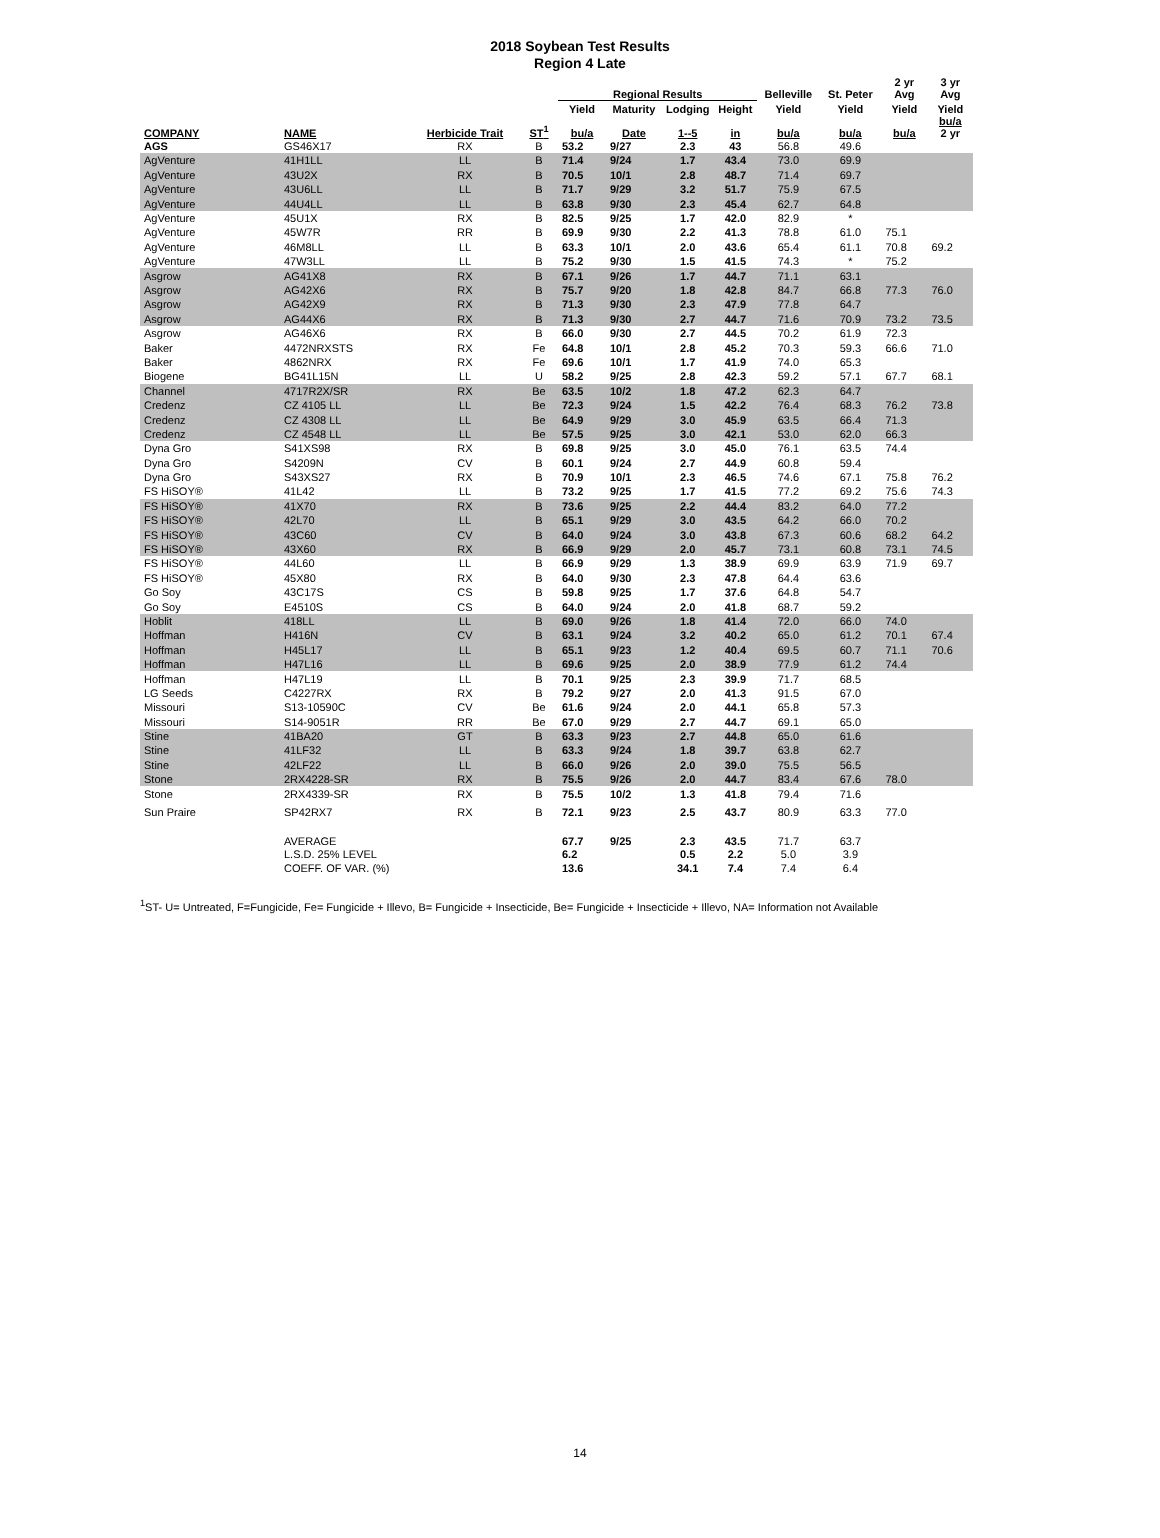2018 Soybean Test Results
Region 4 Late
| | | | | Regional Results | | | | Belleville | St. Peter | 2 yr Avg | 3 yr Avg |
| --- | --- | --- | --- | --- | --- | --- | --- | --- | --- | --- | --- |
| | | | | Yield | Maturity | Lodging | Height | Yield | Yield | Yield | Yield |
| COMPANY | NAME | Herbicide Trait | ST<sup>1</sup> | bu/a | Date | 1--5 | in | bu/a | bu/a | bu/a | bu/a 2 yr |
| AGS | GS46X17 | RX | B | 53.2 | 9/27 | 2.3 | 43 | 56.8 | 49.6 | | |
| AgVenture | 41H1LL | LL | B | 71.4 | 9/24 | 1.7 | 43.4 | 73.0 | 69.9 | | |
| AgVenture | 43U2X | RX | B | 70.5 | 10/1 | 2.8 | 48.7 | 71.4 | 69.7 | | |
| AgVenture | 43U6LL | LL | B | 71.7 | 9/29 | 3.2 | 51.7 | 75.9 | 67.5 | | |
| AgVenture | 44U4LL | LL | B | 63.8 | 9/30 | 2.3 | 45.4 | 62.7 | 64.8 | | |
| AgVenture | 45U1X | RX | B | 82.5 | 9/25 | 1.7 | 42.0 | 82.9 | * | | |
| AgVenture | 45W7R | RR | B | 69.9 | 9/30 | 2.2 | 41.3 | 78.8 | 61.0 | 75.1 | |
| AgVenture | 46M8LL | LL | B | 63.3 | 10/1 | 2.0 | 43.6 | 65.4 | 61.1 | 70.8 | 69.2 |
| AgVenture | 47W3LL | LL | B | 75.2 | 9/30 | 1.5 | 41.5 | 74.3 | * | 75.2 | |
| Asgrow | AG41X8 | RX | B | 67.1 | 9/26 | 1.7 | 44.7 | 71.1 | 63.1 | | |
| Asgrow | AG42X6 | RX | B | 75.7 | 9/20 | 1.8 | 42.8 | 84.7 | 66.8 | 77.3 | 76.0 |
| Asgrow | AG42X9 | RX | B | 71.3 | 9/30 | 2.3 | 47.9 | 77.8 | 64.7 | | |
| Asgrow | AG44X6 | RX | B | 71.3 | 9/30 | 2.7 | 44.7 | 71.6 | 70.9 | 73.2 | 73.5 |
| Asgrow | AG46X6 | RX | B | 66.0 | 9/30 | 2.7 | 44.5 | 70.2 | 61.9 | 72.3 | |
| Baker | 4472NRXSTS | RX | Fe | 64.8 | 10/1 | 2.8 | 45.2 | 70.3 | 59.3 | 66.6 | 71.0 |
| Baker | 4862NRX | RX | Fe | 69.6 | 10/1 | 1.7 | 41.9 | 74.0 | 65.3 | | |
| Biogene | BG41L15N | LL | U | 58.2 | 9/25 | 2.8 | 42.3 | 59.2 | 57.1 | 67.7 | 68.1 |
| Channel | 4717R2X/SR | RX | Be | 63.5 | 10/2 | 1.8 | 47.2 | 62.3 | 64.7 | | |
| Credenz | CZ 4105 LL | LL | Be | 72.3 | 9/24 | 1.5 | 42.2 | 76.4 | 68.3 | 76.2 | 73.8 |
| Credenz | CZ 4308 LL | LL | Be | 64.9 | 9/29 | 3.0 | 45.9 | 63.5 | 66.4 | 71.3 | |
| Credenz | CZ 4548 LL | LL | Be | 57.5 | 9/25 | 3.0 | 42.1 | 53.0 | 62.0 | 66.3 | |
| Dyna Gro | S41XS98 | RX | B | 69.8 | 9/25 | 3.0 | 45.0 | 76.1 | 63.5 | 74.4 | |
| Dyna Gro | S4209N | CV | B | 60.1 | 9/24 | 2.7 | 44.9 | 60.8 | 59.4 | | |
| Dyna Gro | S43XS27 | RX | B | 70.9 | 10/1 | 2.3 | 46.5 | 74.6 | 67.1 | 75.8 | 76.2 |
| FS HiSOY® | 41L42 | LL | B | 73.2 | 9/25 | 1.7 | 41.5 | 77.2 | 69.2 | 75.6 | 74.3 |
| FS HiSOY® | 41X70 | RX | B | 73.6 | 9/25 | 2.2 | 44.4 | 83.2 | 64.0 | 77.2 | |
| FS HiSOY® | 42L70 | LL | B | 65.1 | 9/29 | 3.0 | 43.5 | 64.2 | 66.0 | 70.2 | |
| FS HiSOY® | 43C60 | CV | B | 64.0 | 9/24 | 3.0 | 43.8 | 67.3 | 60.6 | 68.2 | 64.2 |
| FS HiSOY® | 43X60 | RX | B | 66.9 | 9/29 | 2.0 | 45.7 | 73.1 | 60.8 | 73.1 | 74.5 |
| FS HiSOY® | 44L60 | LL | B | 66.9 | 9/29 | 1.3 | 38.9 | 69.9 | 63.9 | 71.9 | 69.7 |
| FS HiSOY® | 45X80 | RX | B | 64.0 | 9/30 | 2.3 | 47.8 | 64.4 | 63.6 | | |
| Go Soy | 43C17S | CS | B | 59.8 | 9/25 | 1.7 | 37.6 | 64.8 | 54.7 | | |
| Go Soy | E4510S | CS | B | 64.0 | 9/24 | 2.0 | 41.8 | 68.7 | 59.2 | | |
| Hoblit | 418LL | LL | B | 69.0 | 9/26 | 1.8 | 41.4 | 72.0 | 66.0 | 74.0 | |
| Hoffman | H416N | CV | B | 63.1 | 9/24 | 3.2 | 40.2 | 65.0 | 61.2 | 70.1 | 67.4 |
| Hoffman | H45L17 | LL | B | 65.1 | 9/23 | 1.2 | 40.4 | 69.5 | 60.7 | 71.1 | 70.6 |
| Hoffman | H47L16 | LL | B | 69.6 | 9/25 | 2.0 | 38.9 | 77.9 | 61.2 | 74.4 | |
| Hoffman | H47L19 | LL | B | 70.1 | 9/25 | 2.3 | 39.9 | 71.7 | 68.5 | | |
| LG Seeds | C4227RX | RX | B | 79.2 | 9/27 | 2.0 | 41.3 | 91.5 | 67.0 | | |
| Missouri | S13-10590C | CV | Be | 61.6 | 9/24 | 2.0 | 44.1 | 65.8 | 57.3 | | |
| Missouri | S14-9051R | RR | Be | 67.0 | 9/29 | 2.7 | 44.7 | 69.1 | 65.0 | | |
| Stine | 41BA20 | GT | B | 63.3 | 9/23 | 2.7 | 44.8 | 65.0 | 61.6 | | |
| Stine | 41LF32 | LL | B | 63.3 | 9/24 | 1.8 | 39.7 | 63.8 | 62.7 | | |
| Stine | 42LF22 | LL | B | 66.0 | 9/26 | 2.0 | 39.0 | 75.5 | 56.5 | | |
| Stone | 2RX4228-SR | RX | B | 75.5 | 9/26 | 2.0 | 44.7 | 83.4 | 67.6 | 78.0 | |
| Stone | 2RX4339-SR | RX | B | 75.5 | 10/2 | 1.3 | 41.8 | 79.4 | 71.6 | | |
| Sun Praire | SP42RX7 | RX | B | 72.1 | 9/23 | 2.5 | 43.7 | 80.9 | 63.3 | 77.0 | |
| | AVERAGE | | | 67.7 | 9/25 | 2.3 | 43.5 | 71.7 | 63.7 | | |
| | L.S.D. 25% LEVEL | | | 6.2 | | 0.5 | 2.2 | 5.0 | 3.9 | | |
| | COEFF. OF VAR. (%) | | | 13.6 | | 34.1 | 7.4 | 7.4 | 6.4 | | |
<sup>1</sup> ST- U= Untreated, F=Fungicide, Fe= Fungicide + Illevo, B= Fungicide + Insecticide, Be= Fungicide + Insecticide + Illevo, NA= Information not Available
14